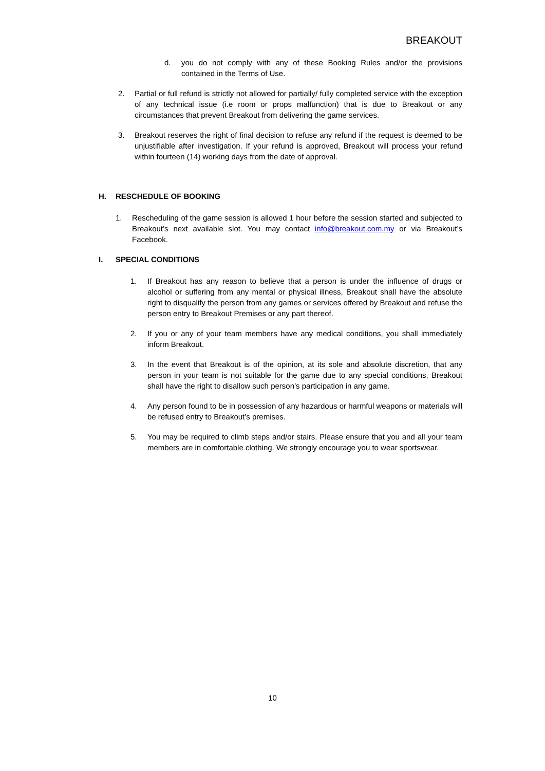BREAKOUT
d. you do not comply with any of these Booking Rules and/or the provisions contained in the Terms of Use.
2. Partial or full refund is strictly not allowed for partially/ fully completed service with the exception of any technical issue (i.e room or props malfunction) that is due to Breakout or any circumstances that prevent Breakout from delivering the game services.
3. Breakout reserves the right of final decision to refuse any refund if the request is deemed to be unjustifiable after investigation. If your refund is approved, Breakout will process your refund within fourteen (14) working days from the date of approval.
H. RESCHEDULE OF BOOKING
1. Rescheduling of the game session is allowed 1 hour before the session started and subjected to Breakout’s next available slot. You may contact info@breakout.com.my or via Breakout’s Facebook.
I. SPECIAL CONDITIONS
1. If Breakout has any reason to believe that a person is under the influence of drugs or alcohol or suffering from any mental or physical illness, Breakout shall have the absolute right to disqualify the person from any games or services offered by Breakout and refuse the person entry to Breakout Premises or any part thereof.
2. If you or any of your team members have any medical conditions, you shall immediately inform Breakout.
3. In the event that Breakout is of the opinion, at its sole and absolute discretion, that any person in your team is not suitable for the game due to any special conditions, Breakout shall have the right to disallow such person’s participation in any game.
4. Any person found to be in possession of any hazardous or harmful weapons or materials will be refused entry to Breakout’s premises.
5. You may be required to climb steps and/or stairs. Please ensure that you and all your team members are in comfortable clothing. We strongly encourage you to wear sportswear.
10